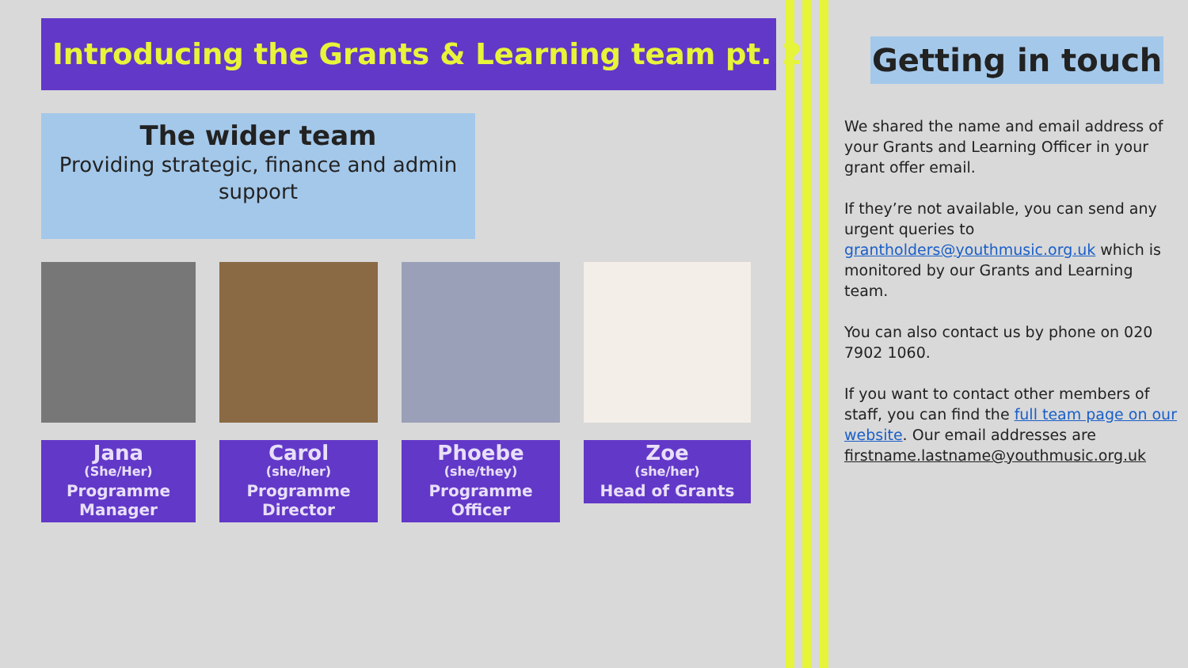Introducing the Grants & Learning team pt. 2
The wider team
Providing strategic, finance and admin support
Jana
(She/Her)
Programme Manager
Carol
(she/her)
Programme Director
Phoebe
(she/they)
Programme Officer
Zoe
(she/her)
Head of Grants
Getting in touch
We shared the name and email address of your Grants and Learning Officer in your grant offer email.
If they’re not available, you can send any urgent queries to grantholders@youthmusic.org.uk which is monitored by our Grants and Learning team.
You can also contact us by phone on 020 7902 1060.
If you want to contact other members of staff, you can find the full team page on our website. Our email addresses are firstname.lastname@youthmusic.org.uk